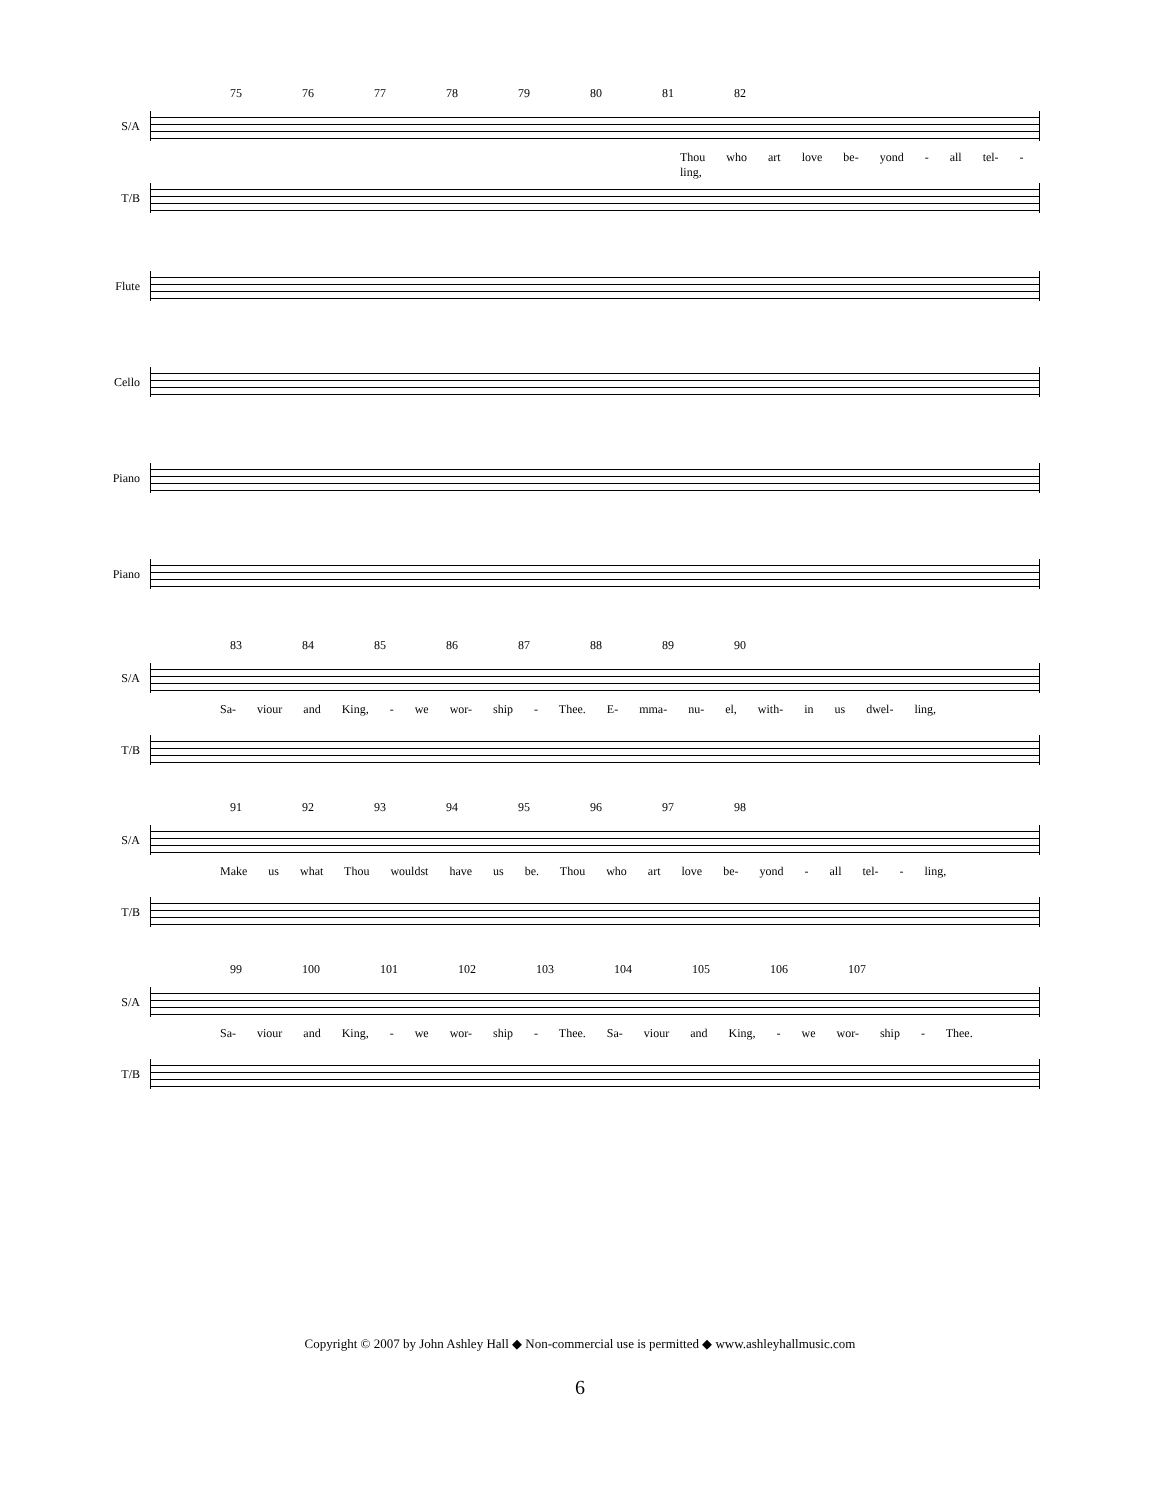75 76 77 78 79 80 81 82
S/A
Thou who art love be- yond - all tel- - ling,
T/B
Flute
Cello
Piano
Piano
83 84 85 86 87 88 89 90
S/A
Sa- viour and King, - we wor- ship - Thee. E- mma- nu- el, with- in us dwel- ling,
T/B
91 92 93 94 95 96 97 98
S/A
Make us what Thou wouldst have us be. Thou who art love be- yond - all tel- - ling,
T/B
99 100 101 102 103 104 105 106 107
S/A
Sa- viour and King, - we wor- ship - Thee. Sa- viour and King, - we wor- ship - Thee.
T/B
Copyright © 2007 by John Ashley Hall ◆ Non-commercial use is permitted ◆ www.ashleyhallmusic.com
6